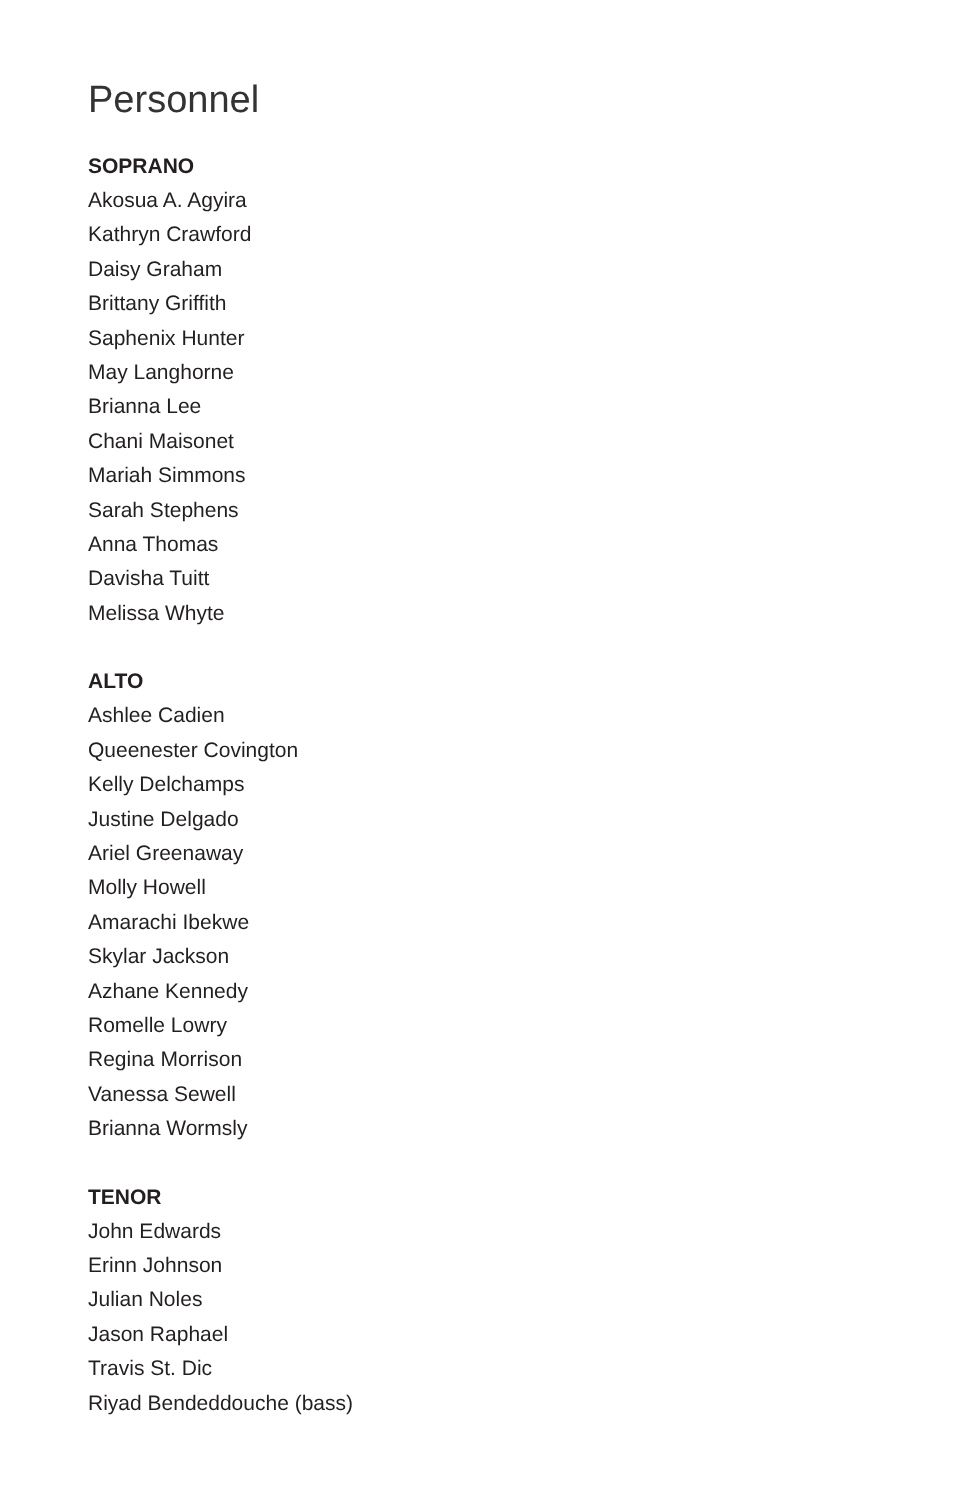Personnel
SOPRANO
Akosua A. Agyira
Kathryn Crawford
Daisy Graham
Brittany Griffith
Saphenix Hunter
May Langhorne
Brianna Lee
Chani Maisonet
Mariah Simmons
Sarah Stephens
Anna Thomas
Davisha Tuitt
Melissa Whyte
ALTO
Ashlee Cadien
Queenester Covington
Kelly Delchamps
Justine Delgado
Ariel Greenaway
Molly Howell
Amarachi Ibekwe
Skylar Jackson
Azhane Kennedy
Romelle Lowry
Regina Morrison
Vanessa Sewell
Brianna Wormsly
TENOR
John Edwards
Erinn Johnson
Julian Noles
Jason Raphael
Travis St. Dic
Riyad Bendeddouche (bass)